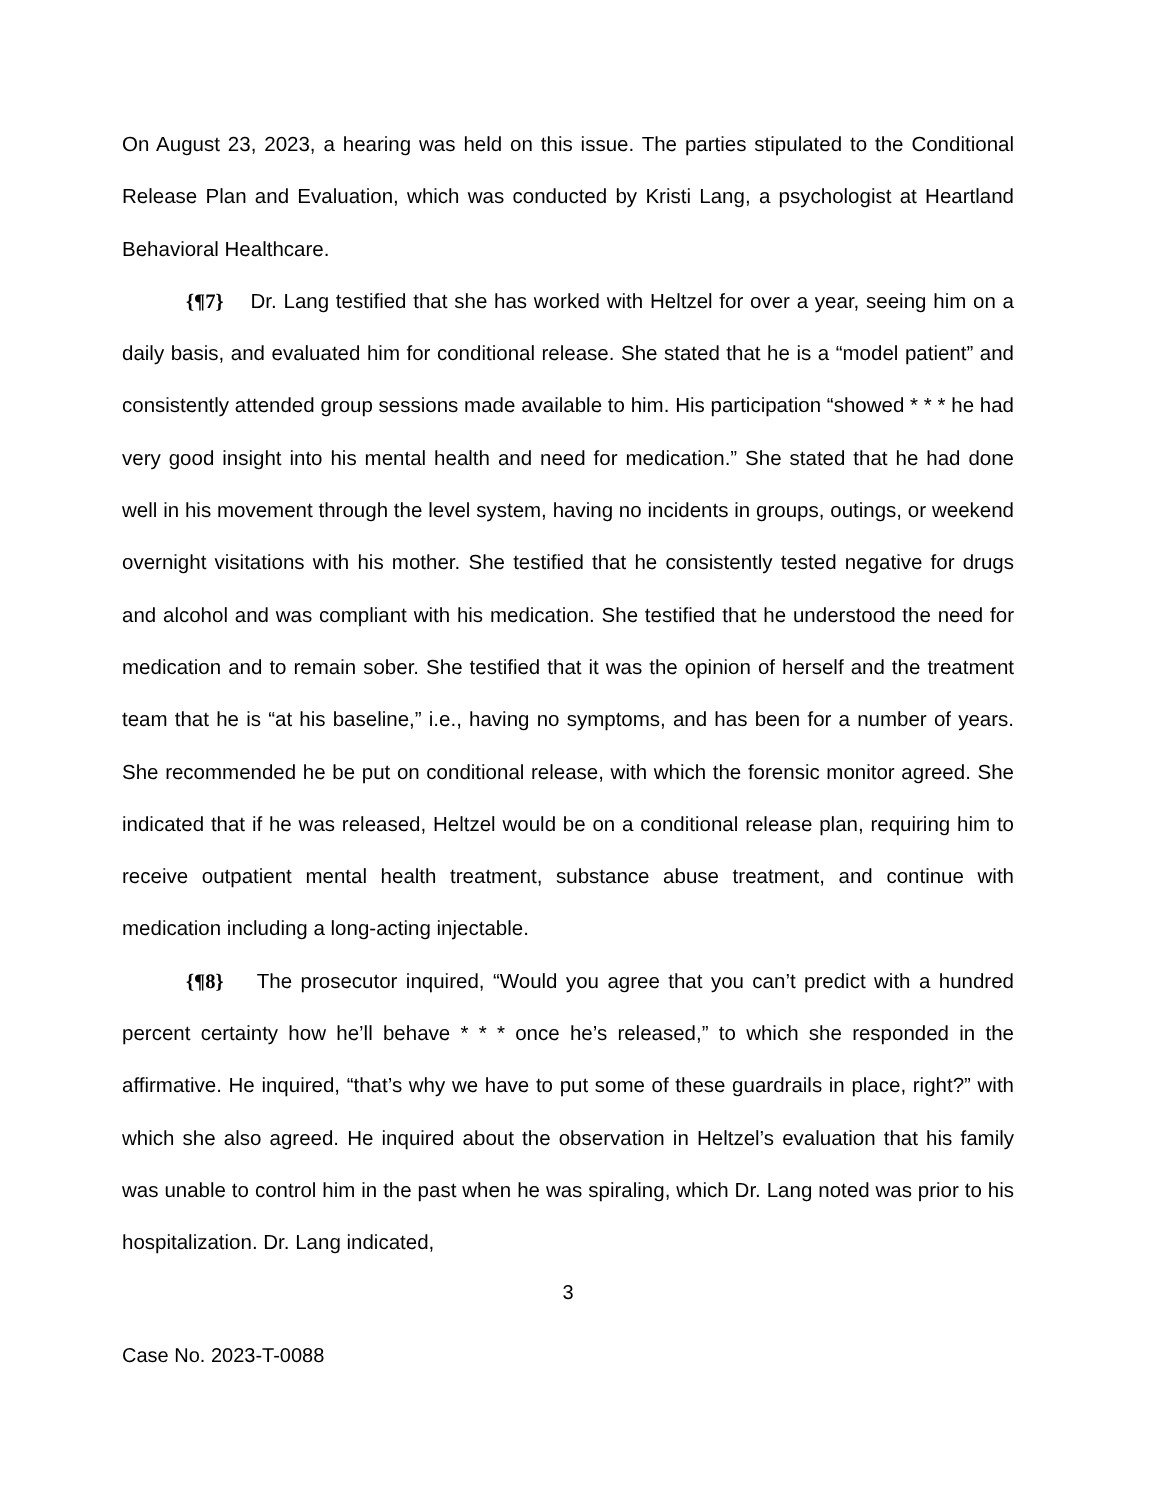On August 23, 2023, a hearing was held on this issue. The parties stipulated to the Conditional Release Plan and Evaluation, which was conducted by Kristi Lang, a psychologist at Heartland Behavioral Healthcare.
{¶7} Dr. Lang testified that she has worked with Heltzel for over a year, seeing him on a daily basis, and evaluated him for conditional release. She stated that he is a “model patient” and consistently attended group sessions made available to him. His participation “showed * * * he had very good insight into his mental health and need for medication.” She stated that he had done well in his movement through the level system, having no incidents in groups, outings, or weekend overnight visitations with his mother. She testified that he consistently tested negative for drugs and alcohol and was compliant with his medication. She testified that he understood the need for medication and to remain sober. She testified that it was the opinion of herself and the treatment team that he is “at his baseline,” i.e., having no symptoms, and has been for a number of years. She recommended he be put on conditional release, with which the forensic monitor agreed. She indicated that if he was released, Heltzel would be on a conditional release plan, requiring him to receive outpatient mental health treatment, substance abuse treatment, and continue with medication including a long-acting injectable.
{¶8} The prosecutor inquired, “Would you agree that you can’t predict with a hundred percent certainty how he’ll behave * * * once he’s released,” to which she responded in the affirmative. He inquired, “that’s why we have to put some of these guardrails in place, right?” with which she also agreed. He inquired about the observation in Heltzel’s evaluation that his family was unable to control him in the past when he was spiraling, which Dr. Lang noted was prior to his hospitalization. Dr. Lang indicated,
3
Case No. 2023-T-0088